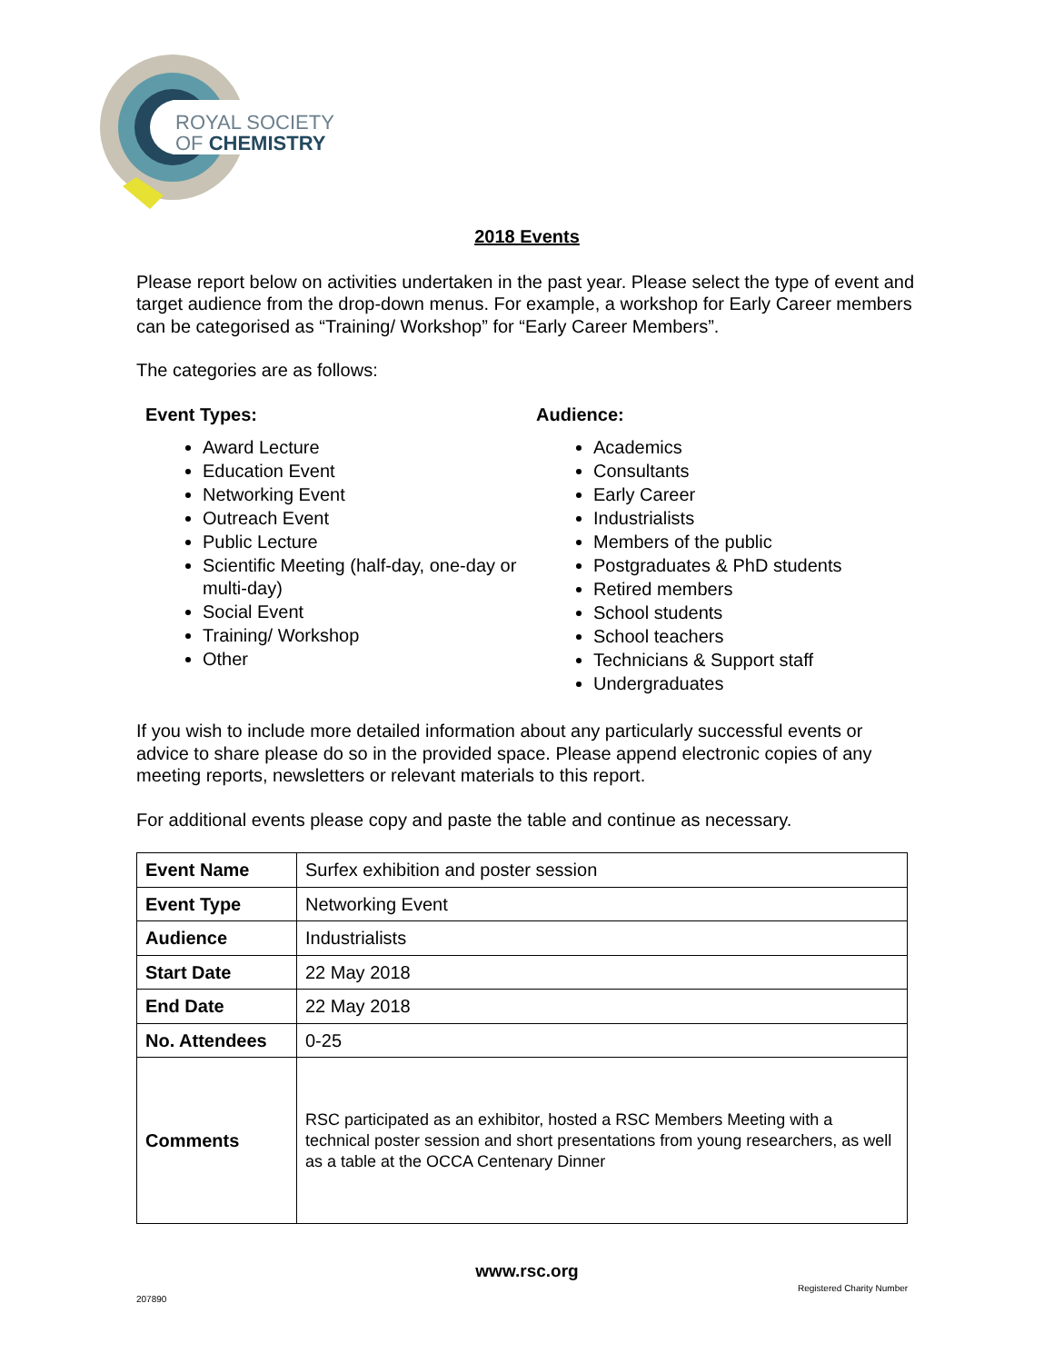ROYAL SOCIETY
OF CHEMISTRY
2018 Events
Please report below on activities undertaken in the past year. Please select the type of event and target audience from the drop-down menus. For example, a workshop for Early Career members can be categorised as “Training/ Workshop” for “Early Career Members”.
The categories are as follows:
Event Types:
Award Lecture
Education Event
Networking Event
Outreach Event
Public Lecture
Scientific Meeting (half-day, one-day or multi-day)
Social Event
Training/ Workshop
Other
Audience:
Academics
Consultants
Early Career
Industrialists
Members of the public
Postgraduates & PhD students
Retired members
School students
School teachers
Technicians & Support staff
Undergraduates
If you wish to include more detailed information about any particularly successful events or advice to share please do so in the provided space. Please append electronic copies of any meeting reports, newsletters or relevant materials to this report.
For additional events please copy and paste the table and continue as necessary.
| Event Name | Surfex exhibition and poster session |
| Event Type | Networking Event |
| Audience | Industrialists |
| Start Date | 22 May 2018 |
| End Date | 22 May 2018 |
| No. Attendees | 0-25 |
| Comments | RSC participated as an exhibitor, hosted a RSC Members Meeting with a technical poster session and short presentations from young researchers, as well as a table at the OCCA Centenary Dinner |
www.rsc.org
Registered Charity Number
207890